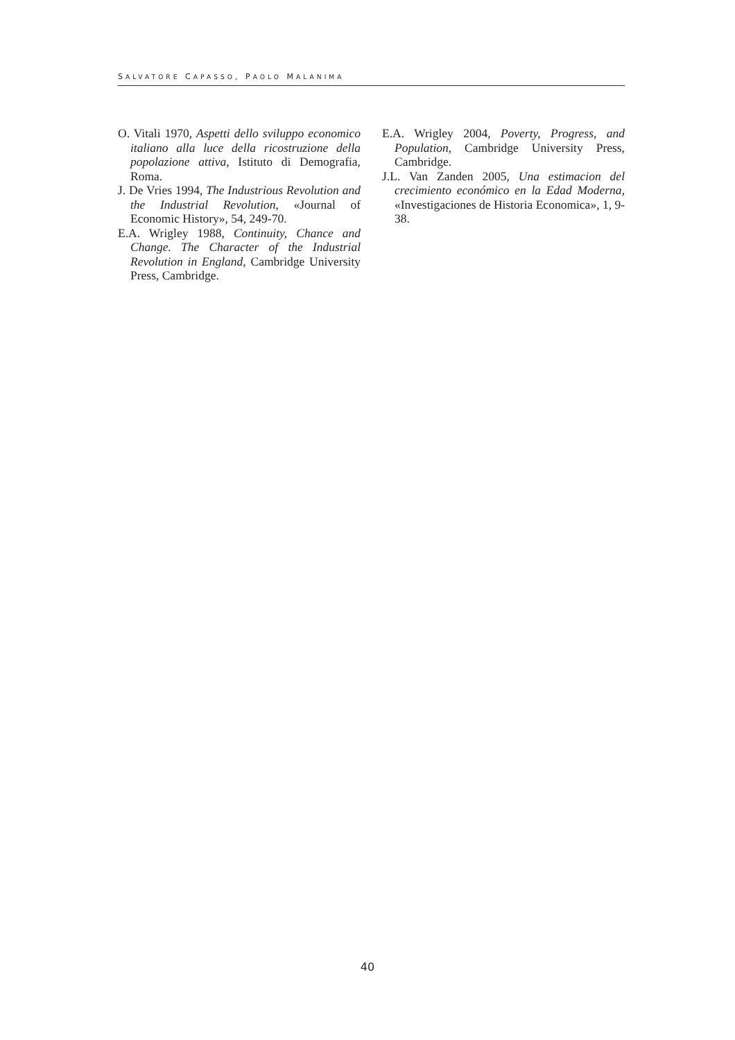SALVATORE CAPASSO, PAOLO MALANIMA
O. Vitali 1970, Aspetti dello sviluppo economico italiano alla luce della ricostruzione della popolazione attiva, Istituto di Demografia, Roma.
J. De Vries 1994, The Industrious Revolution and the Industrial Revolution, «Journal of Economic History», 54, 249-70.
E.A. Wrigley 1988, Continuity, Chance and Change. The Character of the Industrial Revolution in England, Cambridge University Press, Cambridge.
E.A. Wrigley 2004, Poverty, Progress, and Population, Cambridge University Press, Cambridge.
J.L. Van Zanden 2005, Una estimacion del crecimiento económico en la Edad Moderna, «Investigaciones de Historia Economica», 1, 9-38.
40